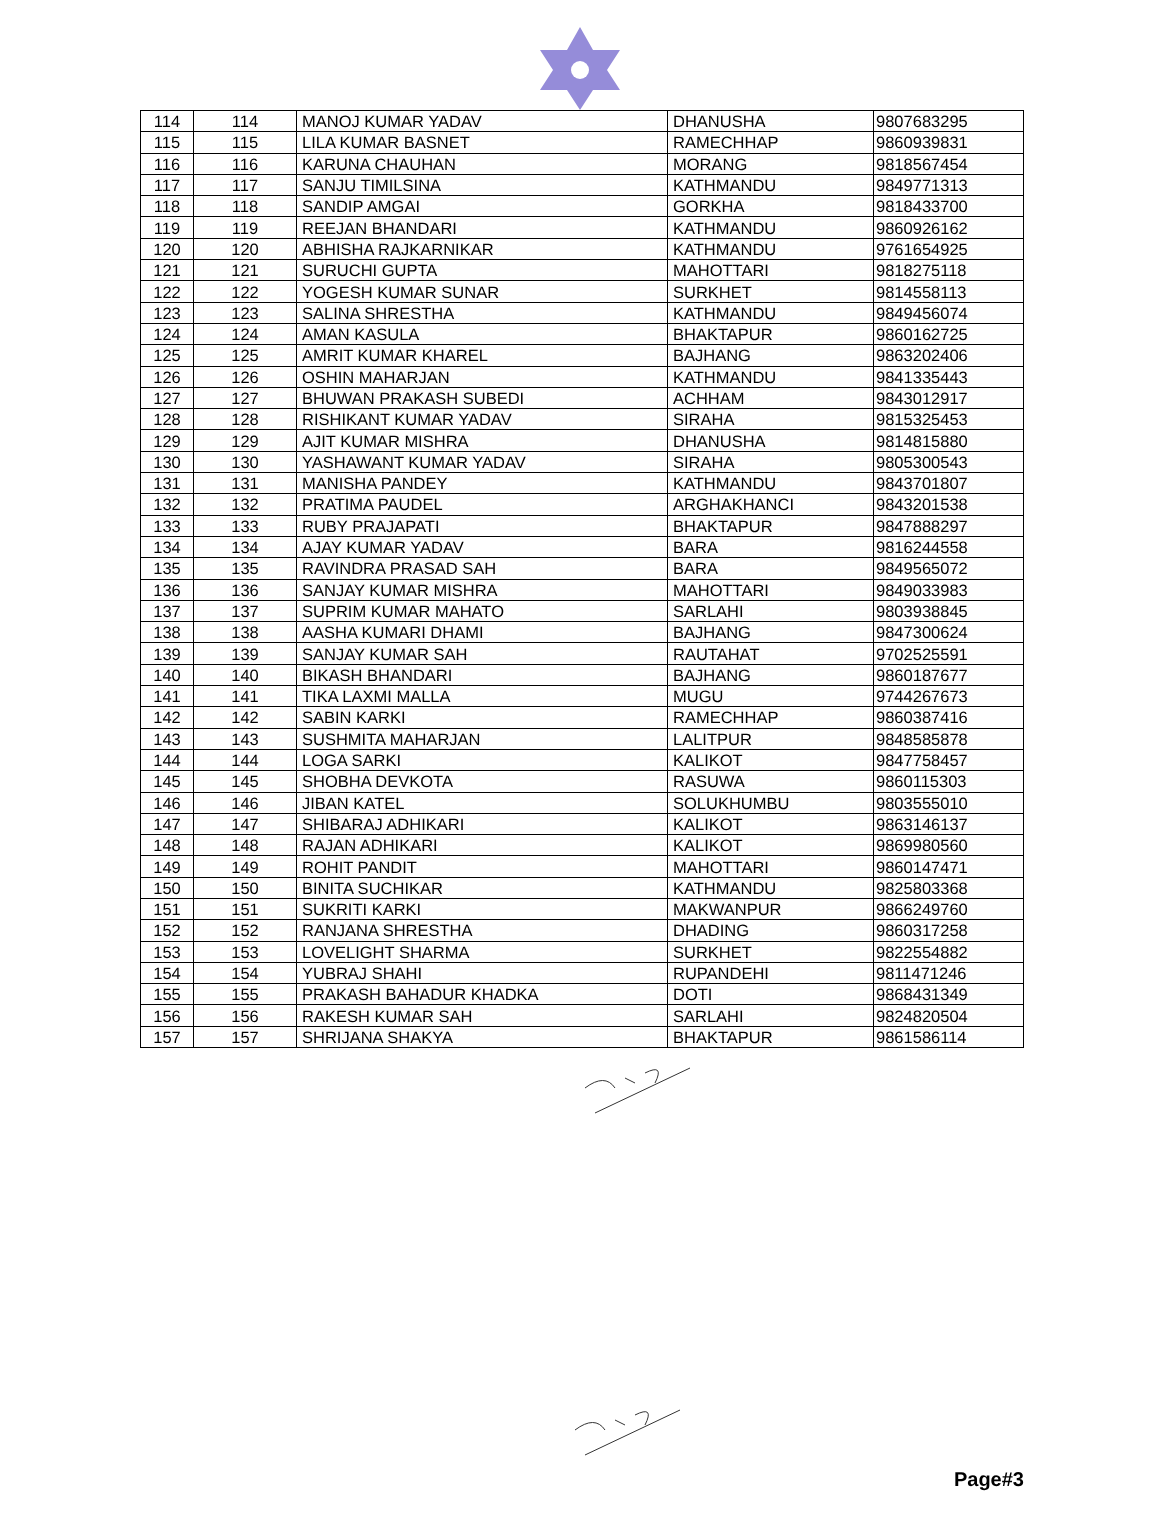| 114 | 114 | MANOJ KUMAR YADAV | DHANUSHA | 9807683295 |
| 115 | 115 | LILA KUMAR BASNET | RAMECHHAP | 9860939831 |
| 116 | 116 | KARUNA CHAUHAN | MORANG | 9818567454 |
| 117 | 117 | SANJU TIMILSINA | KATHMANDU | 9849771313 |
| 118 | 118 | SANDIP AMGAI | GORKHA | 9818433700 |
| 119 | 119 | REEJAN BHANDARI | KATHMANDU | 9860926162 |
| 120 | 120 | ABHISHA RAJKARNIKAR | KATHMANDU | 9761654925 |
| 121 | 121 | SURUCHI GUPTA | MAHOTTARI | 9818275118 |
| 122 | 122 | YOGESH KUMAR SUNAR | SURKHET | 9814558113 |
| 123 | 123 | SALINA SHRESTHA | KATHMANDU | 9849456074 |
| 124 | 124 | AMAN KASULA | BHAKTAPUR | 9860162725 |
| 125 | 125 | AMRIT KUMAR KHAREL | BAJHANG | 9863202406 |
| 126 | 126 | OSHIN MAHARJAN | KATHMANDU | 9841335443 |
| 127 | 127 | BHUWAN PRAKASH SUBEDI | ACHHAM | 9843012917 |
| 128 | 128 | RISHIKANT KUMAR YADAV | SIRAHA | 9815325453 |
| 129 | 129 | AJIT KUMAR MISHRA | DHANUSHA | 9814815880 |
| 130 | 130 | YASHAWANT KUMAR YADAV | SIRAHA | 9805300543 |
| 131 | 131 | MANISHA PANDEY | KATHMANDU | 9843701807 |
| 132 | 132 | PRATIMA PAUDEL | ARGHAKHANCI | 9843201538 |
| 133 | 133 | RUBY PRAJAPATI | BHAKTAPUR | 9847888297 |
| 134 | 134 | AJAY KUMAR YADAV | BARA | 9816244558 |
| 135 | 135 | RAVINDRA PRASAD SAH | BARA | 9849565072 |
| 136 | 136 | SANJAY KUMAR MISHRA | MAHOTTARI | 9849033983 |
| 137 | 137 | SUPRIM KUMAR MAHATO | SARLAHI | 9803938845 |
| 138 | 138 | AASHA KUMARI DHAMI | BAJHANG | 9847300624 |
| 139 | 139 | SANJAY KUMAR SAH | RAUTAHAT | 9702525591 |
| 140 | 140 | BIKASH BHANDARI | BAJHANG | 9860187677 |
| 141 | 141 | TIKA LAXMI MALLA | MUGU | 9744267673 |
| 142 | 142 | SABIN KARKI | RAMECHHAP | 9860387416 |
| 143 | 143 | SUSHMITA MAHARJAN | LALITPUR | 9848585878 |
| 144 | 144 | LOGA SARKI | KALIKOT | 9847758457 |
| 145 | 145 | SHOBHA DEVKOTA | RASUWA | 9860115303 |
| 146 | 146 | JIBAN KATEL | SOLUKHUMBU | 9803555010 |
| 147 | 147 | SHIBARAJ ADHIKARI | KALIKOT | 9863146137 |
| 148 | 148 | RAJAN ADHIKARI | KALIKOT | 9869980560 |
| 149 | 149 | ROHIT PANDIT | MAHOTTARI | 9860147471 |
| 150 | 150 | BINITA SUCHIKAR | KATHMANDU | 9825803368 |
| 151 | 151 | SUKRITI KARKI | MAKWANPUR | 9866249760 |
| 152 | 152 | RANJANA SHRESTHA | DHADING | 9860317258 |
| 153 | 153 | LOVELIGHT SHARMA | SURKHET | 9822554882 |
| 154 | 154 | YUBRAJ SHAHI | RUPANDEHI | 9811471246 |
| 155 | 155 | PRAKASH BAHADUR KHADKA | DOTI | 9868431349 |
| 156 | 156 | RAKESH KUMAR SAH | SARLAHI | 9824820504 |
| 157 | 157 | SHRIJANA SHAKYA | BHAKTAPUR | 9861586114 |
Page#3